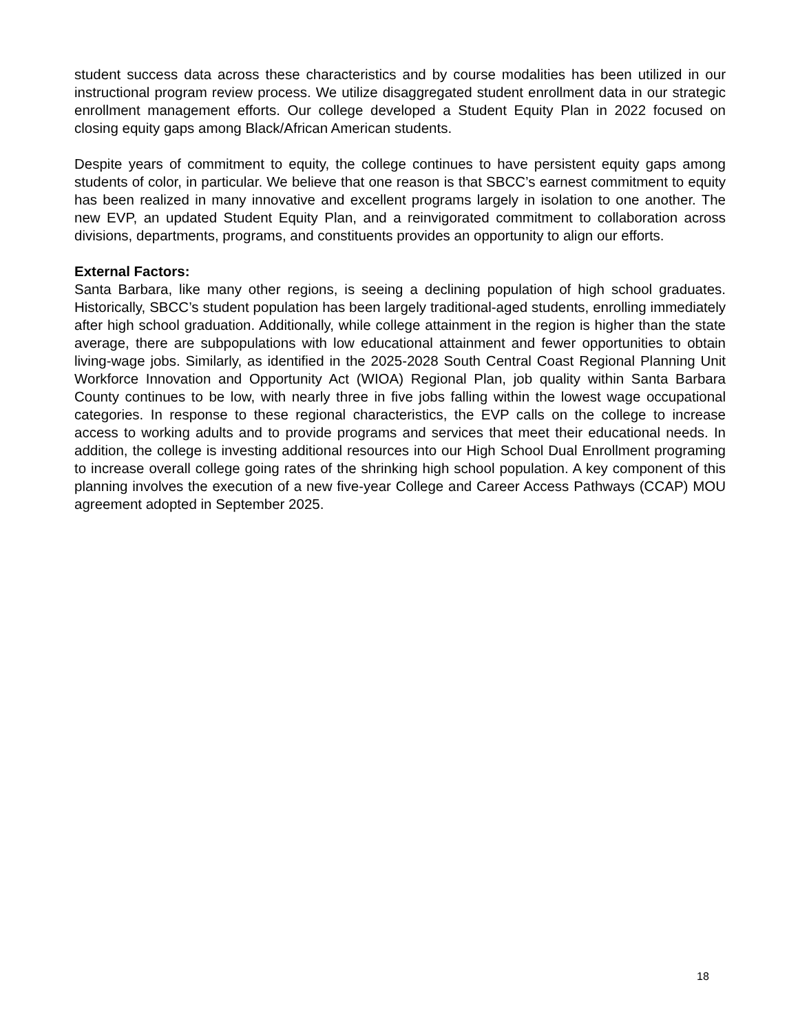student success data across these characteristics and by course modalities has been utilized in our instructional program review process. We utilize disaggregated student enrollment data in our strategic enrollment management efforts. Our college developed a Student Equity Plan in 2022 focused on closing equity gaps among Black/African American students.
Despite years of commitment to equity, the college continues to have persistent equity gaps among students of color, in particular. We believe that one reason is that SBCC’s earnest commitment to equity has been realized in many innovative and excellent programs largely in isolation to one another. The new EVP, an updated Student Equity Plan, and a reinvigorated commitment to collaboration across divisions, departments, programs, and constituents provides an opportunity to align our efforts.
External Factors:
Santa Barbara, like many other regions, is seeing a declining population of high school graduates. Historically, SBCC’s student population has been largely traditional-aged students, enrolling immediately after high school graduation. Additionally, while college attainment in the region is higher than the state average, there are subpopulations with low educational attainment and fewer opportunities to obtain living-wage jobs. Similarly, as identified in the 2025-2028 South Central Coast Regional Planning Unit Workforce Innovation and Opportunity Act (WIOA) Regional Plan, job quality within Santa Barbara County continues to be low, with nearly three in five jobs falling within the lowest wage occupational categories. In response to these regional characteristics, the EVP calls on the college to increase access to working adults and to provide programs and services that meet their educational needs. In addition, the college is investing additional resources into our High School Dual Enrollment programing to increase overall college going rates of the shrinking high school population. A key component of this planning involves the execution of a new five-year College and Career Access Pathways (CCAP) MOU agreement adopted in September 2025.
18